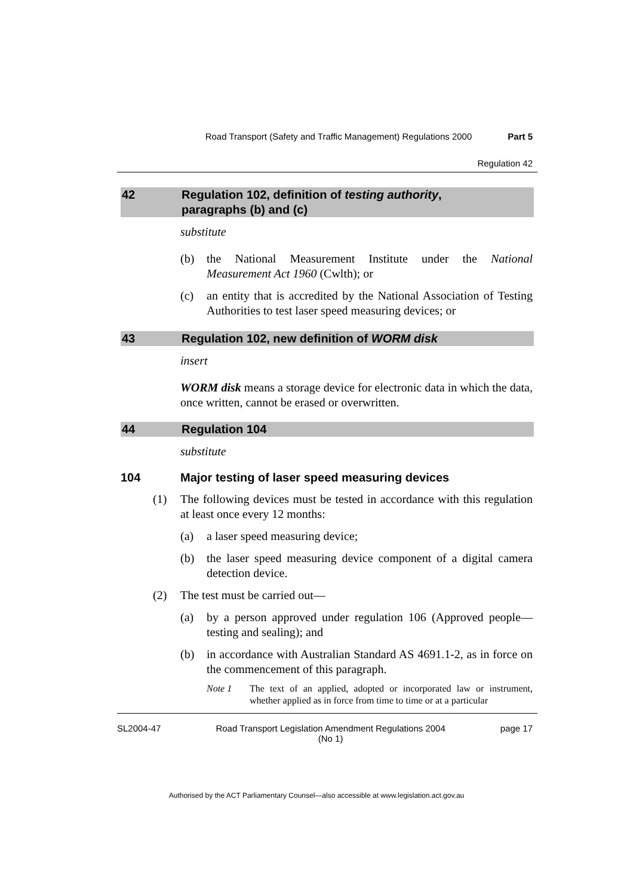Road Transport (Safety and Traffic Management) Regulations 2000 Part 5
Regulation 42
42 Regulation 102, definition of testing authority,
paragraphs (b) and (c)
substitute
(b) the National Measurement Institute under the National Measurement Act 1960 (Cwlth); or
(c) an entity that is accredited by the National Association of Testing Authorities to test laser speed measuring devices; or
43 Regulation 102, new definition of WORM disk
insert
WORM disk means a storage device for electronic data in which the data, once written, cannot be erased or overwritten.
44 Regulation 104
substitute
104 Major testing of laser speed measuring devices
(1) The following devices must be tested in accordance with this regulation at least once every 12 months:
(a) a laser speed measuring device;
(b) the laser speed measuring device component of a digital camera detection device.
(2) The test must be carried out—
(a) by a person approved under regulation 106 (Approved people—testing and sealing); and
(b) in accordance with Australian Standard AS 4691.1-2, as in force on the commencement of this paragraph.
Note 1 The text of an applied, adopted or incorporated law or instrument, whether applied as in force from time to time or at a particular
SL2004-47 Road Transport Legislation Amendment Regulations 2004
(No 1) page 17
Authorised by the ACT Parliamentary Counsel—also accessible at www.legislation.act.gov.au